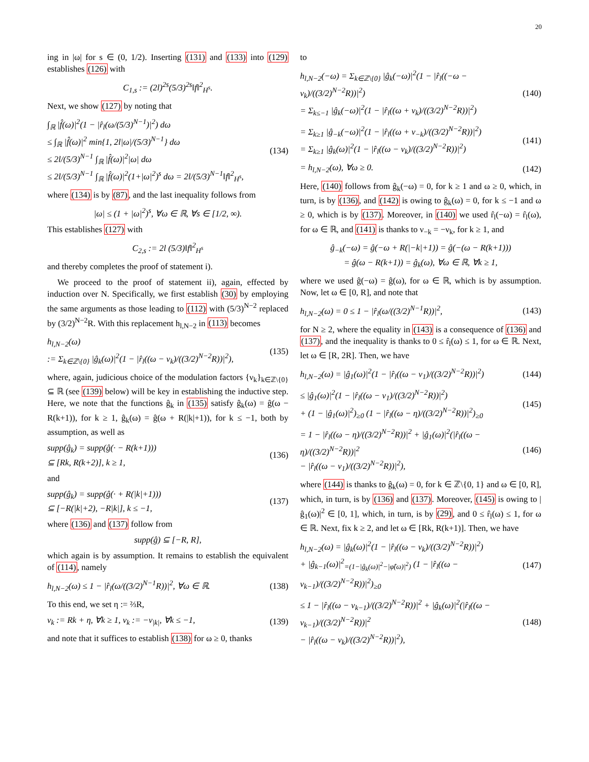20
ing in |ω| for s ∈ (0, 1/2). Inserting (131) and (133) into (129) establishes (126) with
C<sub>1,s</sub> := (2l)<sup>2s</sup>(5/3)<sup>2s</sup>‖f‖<sup>2</sup><sub>H<sup>s</sup></sub>.
Next, we show (127) by noting that
∫<sub>ℝ</sub> |f̂(ω)|<sup>2</sup>(1 − |r̂<sub>l</sub>(ω/(5/3)<sup>N−1</sup>)|<sup>2</sup>) dω
≤ ∫<sub>ℝ</sub> |f̂(ω)|<sup>2</sup> min{1, 2l|ω|/(5/3)<sup>N−1</sup>} dω
≤ 2l/(5/3)<sup>N−1</sup> ∫<sub>ℝ</sub> |f̂(ω)|<sup>2</sup>|ω| dω
≤ 2l/(5/3)<sup>N−1</sup> ∫<sub>ℝ</sub> |f̂(ω)|<sup>2</sup>(1+|ω|<sup>2</sup>)<sup>s</sup> dω = 2l/(5/3)<sup>N−1</sup>‖f‖<sup>2</sup><sub>H<sup>s</sup></sub>,
(134)
where (134) is by (87), and the last inequality follows from
|ω| ≤ (1 + |ω|<sup>2</sup>)<sup>s</sup>, ∀ω ∈ ℝ, ∀s ∈ [1/2, ∞).
This establishes (127) with
C<sub>2,s</sub> := 2l (5/3)‖f‖<sup>2</sup><sub>H<sup>s</sup></sub>
and thereby completes the proof of statement i).
We proceed to the proof of statement ii), again, effected by induction over N. Specifically, we first establish (30) by employing the same arguments as those leading to (112) with (5/3)<sup>N−2</sup> replaced by (3/2)<sup>N−2</sup>R. With this replacement h<sub>l,N−2</sub> in (113) becomes
h<sub>l,N−2</sub>(ω)
:= Σ<sub>k∈ℤ\{0}</sub> |ĝ<sub>k</sub>(ω)|<sup>2</sup>(1 − |r̂<sub>l</sub>((ω − ν<sub>k</sub>)/((3/2)<sup>N−2</sup>R))|<sup>2</sup>),
(135)
where, again, judicious choice of the modulation factors {ν<sub>k</sub>}<sub>k∈ℤ\{0}</sub> ⊆ ℝ (see (139) below) will be key in establishing the inductive step. Here, we note that the functions ĝ<sub>k</sub> in (135) satisfy ĝ<sub>k</sub>(ω) = ĝ(ω − R(k+1)), for k ≥ 1, ĝ<sub>k</sub>(ω) = ĝ(ω + R(|k|+1)), for k ≤ −1, both by assumption, as well as
supp(ĝ<sub>k</sub>) = supp(ĝ(· − R(k+1)))
⊆ [Rk, R(k+2)], k ≥ 1,
(136)
and
supp(ĝ<sub>k</sub>) = supp(ĝ(· + R(|k|+1)))
⊆ [−R(|k|+2), −R|k|], k ≤ −1,
(137)
where (136) and (137) follow from
supp(ĝ) ⊆ [−R, R],
which again is by assumption. It remains to establish the equivalent of (114), namely
h<sub>l,N−2</sub>(ω) ≤ 1 − |r̂<sub>l</sub>(ω/((3/2)<sup>N−1</sup>R))|<sup>2</sup>, ∀ω ∈ ℝ.
(138)
To this end, we set η := ⅔R,
ν<sub>k</sub> := Rk + η, ∀k ≥ 1, ν<sub>k</sub> := −ν<sub>|k|</sub>, ∀k ≤ −1,
(139)
and note that it suffices to establish (138) for ω ≥ 0, thanks
to
h<sub>l,N−2</sub>(−ω) = Σ<sub>k∈ℤ\{0}</sub> |ĝ<sub>k</sub>(−ω)|<sup>2</sup>(1 − |r̂<sub>l</sub>((−ω − ν<sub>k</sub>)/((3/2)<sup>N−2</sup>R))|<sup>2</sup>)
= Σ<sub>k≤−1</sub> |ĝ<sub>k</sub>(−ω)|<sup>2</sup>(1 − |r̂<sub>l</sub>((ω + ν<sub>k</sub>)/((3/2)<sup>N−2</sup>R))|<sup>2</sup>)
(140)
= Σ<sub>k≥1</sub> |ĝ<sub>−k</sub>(−ω)|<sup>2</sup>(1 − |r̂<sub>l</sub>((ω + ν<sub>−k</sub>)/((3/2)<sup>N−2</sup>R))|<sup>2</sup>)
= Σ<sub>k≥1</sub> |ĝ<sub>k</sub>(ω)|<sup>2</sup>(1 − |r̂<sub>l</sub>((ω − ν<sub>k</sub>)/((3/2)<sup>N−2</sup>R))|<sup>2</sup>)
(141)
= h<sub>l,N−2</sub>(ω), ∀ω ≥ 0. (142)
Here, (140) follows from ĝ<sub>k</sub>(−ω) = 0, for k ≥ 1 and ω ≥ 0, which, in turn, is by (136), and (142) is owing to ĝ<sub>k</sub>(ω) = 0, for k ≤ −1 and ω ≥ 0, which is by (137). Moreover, in (140) we used r̂<sub>l</sub>(−ω) = r̂<sub>l</sub>(ω), for ω ∈ ℝ, and (141) is thanks to ν<sub>−k</sub> = −ν<sub>k</sub>, for k ≥ 1, and
ĝ<sub>−k</sub>(−ω) = ĝ(−ω + R(|−k|+1)) = ĝ(−(ω − R(k+1)))
= ĝ(ω − R(k+1)) = ĝ<sub>k</sub>(ω), ∀ω ∈ ℝ, ∀k ≥ 1,
where we used ĝ(−ω) = ĝ(ω), for ω ∈ ℝ, which is by assumption. Now, let ω ∈ [0, R], and note that
h<sub>l,N−2</sub>(ω) = 0 ≤ 1 − |r̂<sub>l</sub>(ω/((3/2)<sup>N−1</sup>R))|<sup>2</sup>,
(143)
for N ≥ 2, where the equality in (143) is a consequence of (136) and (137), and the inequality is thanks to 0 ≤ r̂<sub>l</sub>(ω) ≤ 1, for ω ∈ ℝ. Next, let ω ∈ [R, 2R]. Then, we have
h<sub>l,N−2</sub>(ω) = |ĝ<sub>1</sub>(ω)|<sup>2</sup>(1 − |r̂<sub>l</sub>((ω − ν<sub>1</sub>)/((3/2)<sup>N−2</sup>R))|<sup>2</sup>)
(144)
≤ |ĝ<sub>1</sub>(ω)|<sup>2</sup>(1 − |r̂<sub>l</sub>((ω − ν<sub>1</sub>)/((3/2)<sup>N−2</sup>R))|<sup>2</sup>)
+ (1 − |ĝ<sub>1</sub>(ω)|<sup>2</sup>)<sub>≥0</sub> (1 − |r̂<sub>l</sub>((ω − η)/((3/2)<sup>N−2</sup>R))|<sup>2</sup>)<sub>≥0</sub>
(145)
= 1 − |r̂<sub>l</sub>((ω − η)/((3/2)<sup>N−2</sup>R))|<sup>2</sup> + |ĝ<sub>1</sub>(ω)|<sup>2</sup>(|r̂<sub>l</sub>((ω − η)/((3/2)<sup>N−2</sup>R))|<sup>2</sup>
− |r̂<sub>l</sub>((ω − ν<sub>1</sub>)/((3/2)<sup>N−2</sup>R))|<sup>2</sup>),
(146)
where (144) is thanks to ĝ<sub>k</sub>(ω) = 0, for k ∈ ℤ\{0, 1} and ω ∈ [0, R], which, in turn, is by (136) and (137). Moreover, (145) is owing to |ĝ<sub>1</sub>(ω)|<sup>2</sup> ∈ [0, 1], which, in turn, is by (29), and 0 ≤ r̂<sub>l</sub>(ω) ≤ 1, for ω ∈ ℝ. Next, fix k ≥ 2, and let ω ∈ [Rk, R(k+1)]. Then, we have
h<sub>l,N−2</sub>(ω) = |ĝ<sub>k</sub>(ω)|<sup>2</sup>(1 − |r̂<sub>l</sub>((ω − ν<sub>k</sub>)/((3/2)<sup>N−2</sup>R))|<sup>2</sup>)
+ |ĝ<sub>k−1</sub>(ω)|<sup>2</sup><sub>=(1−|ĝ<sub>k</sub>(ω)|<sup>2</sup>−|φ̂(ω)|<sup>2</sup>)</sub> (1 − |r̂<sub>l</sub>((ω − ν<sub>k−1</sub>)/((3/2)<sup>N−2</sup>R))|<sup>2</sup>)<sub>≥0</sub>
(147)
≤ 1 − |r̂<sub>l</sub>((ω − ν<sub>k−1</sub>)/((3/2)<sup>N−2</sup>R))|<sup>2</sup> + |ĝ<sub>k</sub>(ω)|<sup>2</sup>(|r̂<sub>l</sub>((ω − ν<sub>k−1</sub>)/((3/2)<sup>N−2</sup>R))|<sup>2</sup>
− |r̂<sub>l</sub>((ω − ν<sub>k</sub>)/((3/2)<sup>N−2</sup>R))|<sup>2</sup>),
(148)